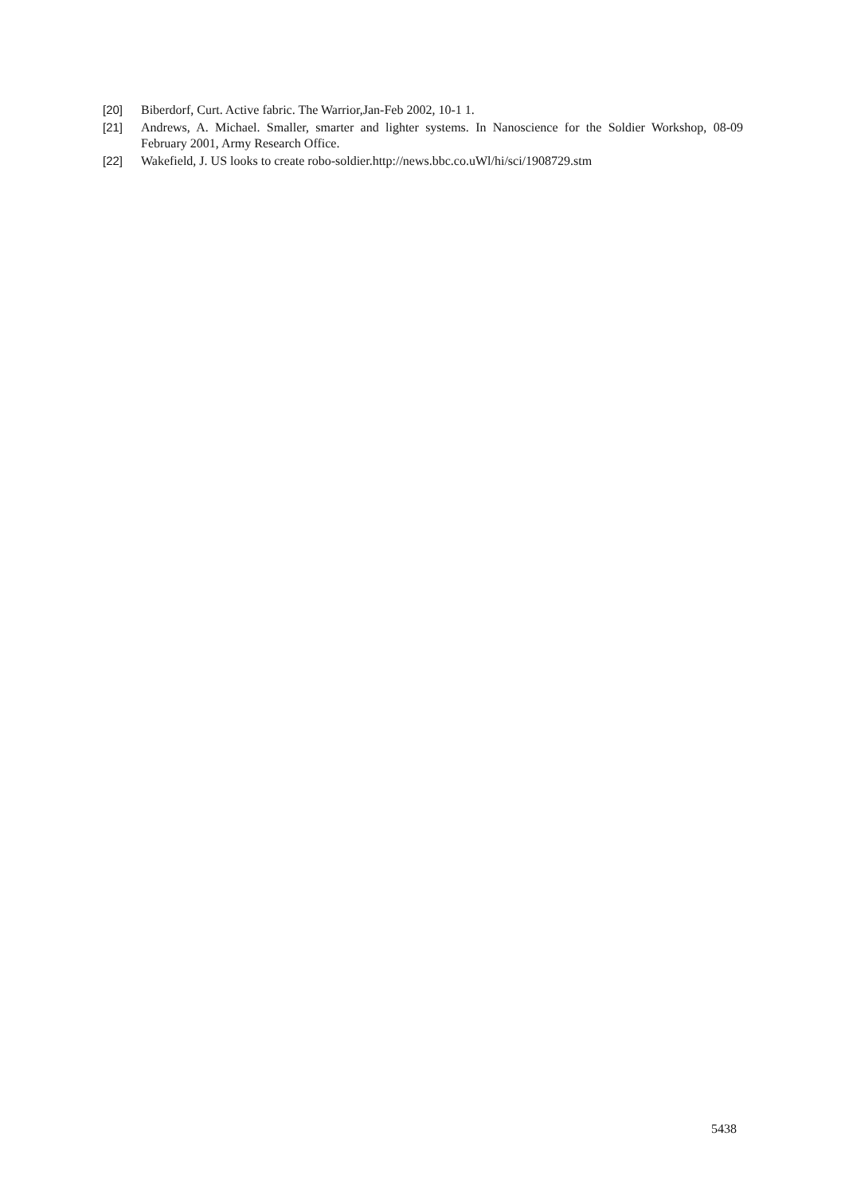[20] Biberdorf, Curt. Active fabric. The Warrior,Jan-Feb 2002, 10-1 1.
[21] Andrews, A. Michael. Smaller, smarter and lighter systems. In Nanoscience for the Soldier Workshop, 08-09 February 2001, Army Research Office.
[22] Wakefield, J. US looks to create robo-soldier.http://news.bbc.co.uWl/hi/sci/1908729.stm
5438